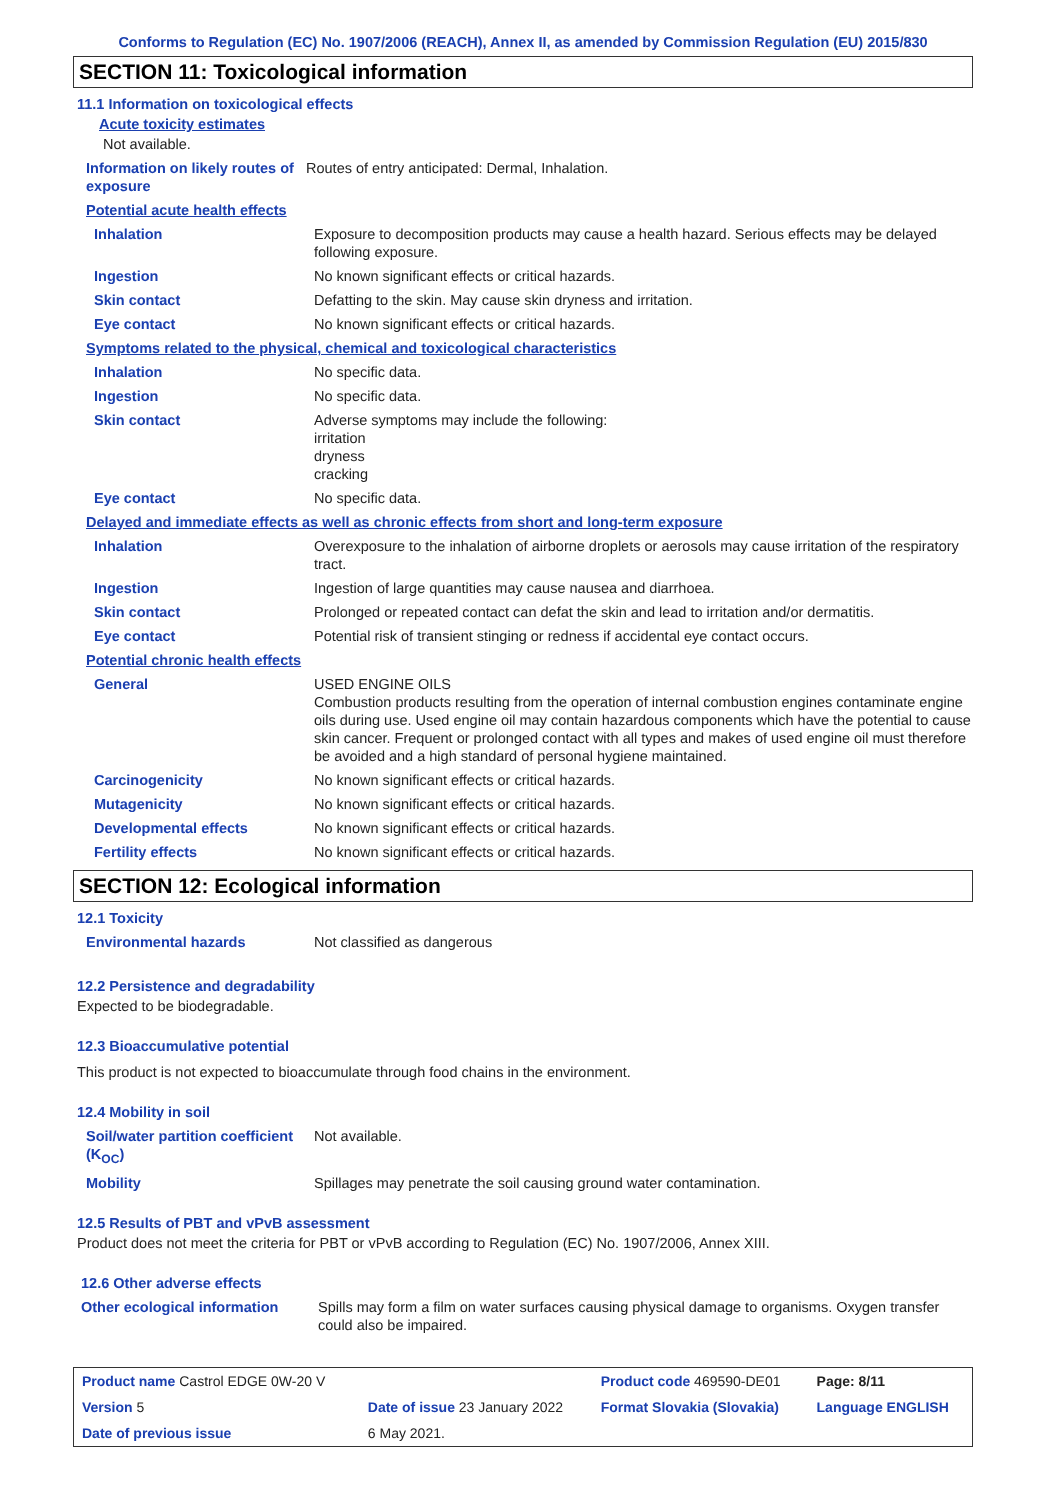Conforms to Regulation (EC) No. 1907/2006 (REACH), Annex II, as amended by Commission Regulation (EU) 2015/830
SECTION 11: Toxicological information
11.1 Information on toxicological effects
Acute toxicity estimates
Not available.
| Information on likely routes of exposure | Routes of entry anticipated: Dermal, Inhalation. |
Potential acute health effects
| Inhalation | Exposure to decomposition products may cause a health hazard. Serious effects may be delayed following exposure. |
| Ingestion | No known significant effects or critical hazards. |
| Skin contact | Defatting to the skin. May cause skin dryness and irritation. |
| Eye contact | No known significant effects or critical hazards. |
Symptoms related to the physical, chemical and toxicological characteristics
| Inhalation | No specific data. |
| Ingestion | No specific data. |
| Skin contact | Adverse symptoms may include the following: irritation dryness cracking |
| Eye contact | No specific data. |
Delayed and immediate effects as well as chronic effects from short and long-term exposure
| Inhalation | Overexposure to the inhalation of airborne droplets or aerosols may cause irritation of the respiratory tract. |
| Ingestion | Ingestion of large quantities may cause nausea and diarrhoea. |
| Skin contact | Prolonged or repeated contact can defat the skin and lead to irritation and/or dermatitis. |
| Eye contact | Potential risk of transient stinging or redness if accidental eye contact occurs. |
Potential chronic health effects
| General | USED ENGINE OILS Combustion products resulting from the operation of internal combustion engines contaminate engine oils during use. Used engine oil may contain hazardous components which have the potential to cause skin cancer. Frequent or prolonged contact with all types and makes of used engine oil must therefore be avoided and a high standard of personal hygiene maintained. |
| Carcinogenicity | No known significant effects or critical hazards. |
| Mutagenicity | No known significant effects or critical hazards. |
| Developmental effects | No known significant effects or critical hazards. |
| Fertility effects | No known significant effects or critical hazards. |
SECTION 12: Ecological information
12.1 Toxicity
| Environmental hazards | Not classified as dangerous |
12.2 Persistence and degradability
Expected to be biodegradable.
12.3 Bioaccumulative potential
This product is not expected to bioaccumulate through food chains in the environment.
12.4 Mobility in soil
| Soil/water partition coefficient (K<sub>OC</sub>) | Not available. |
| Mobility | Spillages may penetrate the soil causing ground water contamination. |
12.5 Results of PBT and vPvB assessment
Product does not meet the criteria for PBT or vPvB according to Regulation (EC) No. 1907/2006, Annex XIII.
12.6 Other adverse effects
| Other ecological information | Spills may form a film on water surfaces causing physical damage to organisms. Oxygen transfer could also be impaired. |
| Product name Castrol EDGE 0W-20 V | | Product code 469590-DE01 | Page: 8/11 |
| Version 5 | Date of issue 23 January 2022 | Format Slovakia (Slovakia) | Language ENGLISH |
| Date of previous issue | 6 May 2021. | | |